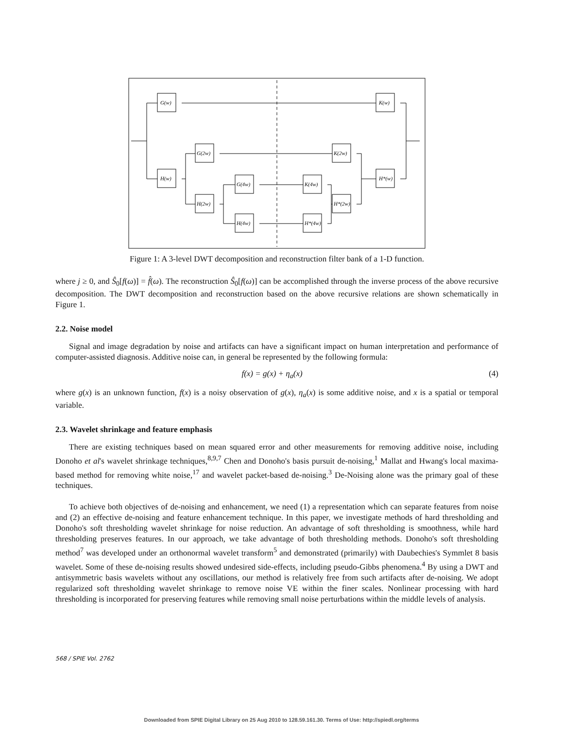G(w)
K(w)
H(w)
G(2w)
K(2w)
H*(w)
H(2w)
G(4w)
K(4w)
H*(2w)
H(4w)
H*(4w)
Figure 1: A 3-level DWT decomposition and reconstruction filter bank of a 1-D function.
where j ≥ 0, and Ŝ<sub>0</sub>[f(ω)] = f̂(ω). The reconstruction Ŝ<sub>0</sub>[f(ω)] can be accomplished through the inverse process of the above recursive decomposition. The DWT decomposition and reconstruction based on the above recursive relations are shown schematically in Figure 1.
2.2. Noise model
Signal and image degradation by noise and artifacts can have a significant impact on human interpretation and performance of computer-assisted diagnosis. Additive noise can, in general be represented by the following formula:
f(x) = g(x) + η<sub>a</sub>(x) (4)
where g(x) is an unknown function, f(x) is a noisy observation of g(x), η<sub>a</sub>(x) is some additive noise, and x is a spatial or temporal variable.
2.3. Wavelet shrinkage and feature emphasis
There are existing techniques based on mean squared error and other measurements for removing additive noise, including Donoho et al's wavelet shrinkage techniques,<sup>8,9,7</sup> Chen and Donoho's basis pursuit de-noising,<sup>1</sup> Mallat and Hwang's local maxima-based method for removing white noise,<sup>17</sup> and wavelet packet-based de-noising.<sup>3</sup> De-Noising alone was the primary goal of these techniques.
To achieve both objectives of de-noising and enhancement, we need (1) a representation which can separate features from noise and (2) an effective de-noising and feature enhancement technique. In this paper, we investigate methods of hard thresholding and Donoho's soft thresholding wavelet shrinkage for noise reduction. An advantage of soft thresholding is smoothness, while hard thresholding preserves features. In our approach, we take advantage of both thresholding methods. Donoho's soft thresholding method<sup>7</sup> was developed under an orthonormal wavelet transform<sup>5</sup> and demonstrated (primarily) with Daubechies's Symmlet 8 basis wavelet. Some of these de-noising results showed undesired side-effects, including pseudo-Gibbs phenomena.<sup>4</sup> By using a DWT and antisymmetric basis wavelets without any oscillations, our method is relatively free from such artifacts after de-noising. We adopt regularized soft thresholding wavelet shrinkage to remove noise VE within the finer scales. Nonlinear processing with hard thresholding is incorporated for preserving features while removing small noise perturbations within the middle levels of analysis.
568 / SPIE Vol. 2762
Downloaded from SPIE Digital Library on 25 Aug 2010 to 128.59.161.30. Terms of Use: http://spiedl.org/terms